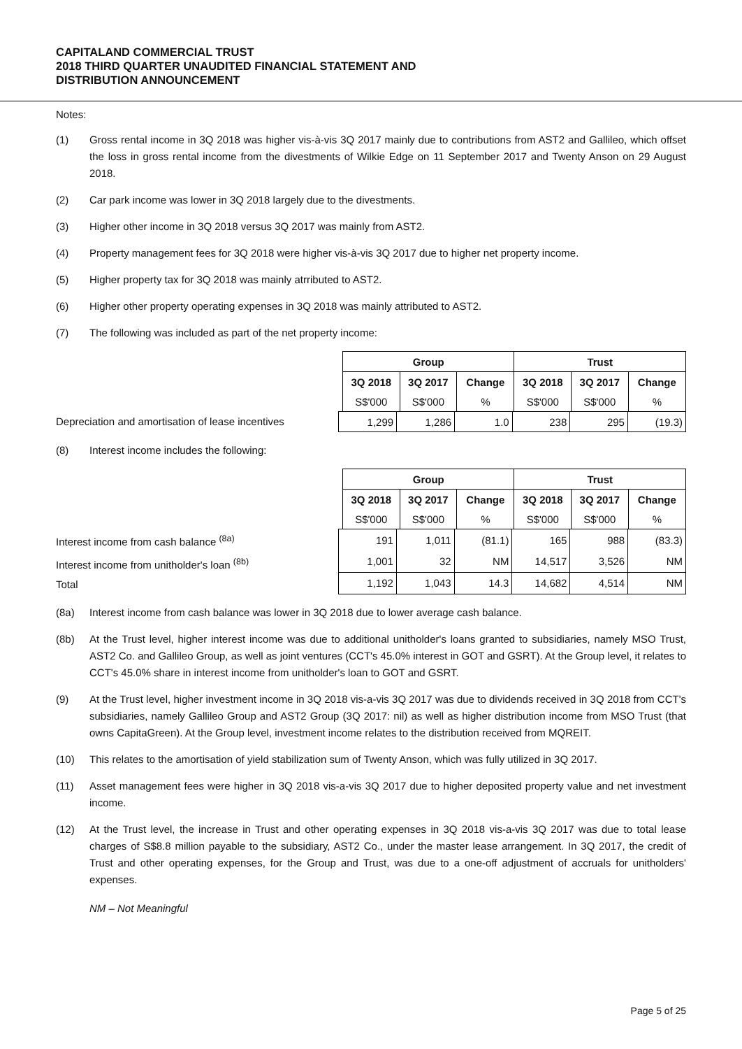CAPITALAND COMMERCIAL TRUST
2018 THIRD QUARTER UNAUDITED FINANCIAL STATEMENT AND
DISTRIBUTION ANNOUNCEMENT
Notes:
(1) Gross rental income in 3Q 2018 was higher vis-à-vis 3Q 2017 mainly due to contributions from AST2 and Gallileo, which offset the loss in gross rental income from the divestments of Wilkie Edge on 11 September 2017 and Twenty Anson on 29 August 2018.
(2) Car park income was lower in 3Q 2018 largely due to the divestments.
(3) Higher other income in 3Q 2018 versus 3Q 2017 was mainly from AST2.
(4) Property management fees for 3Q 2018 were higher vis-à-vis 3Q 2017 due to higher net property income.
(5) Higher property tax for 3Q 2018 was mainly atrributed to AST2.
(6) Higher other property operating expenses in 3Q 2018 was mainly attributed to AST2.
(7) The following was included as part of the net property income:
| Group | | | Trust | | |
| --- | --- | --- | --- | --- | --- |
| 3Q 2018 | 3Q 2017 | Change | 3Q 2018 | 3Q 2017 | Change |
| S$'000 | S$'000 | % | S$'000 | S$'000 | % |
Depreciation and amortisation of lease incentives
| 1,299 | 1,286 | 1.0 | 238 | 295 | (19.3) |
(8) Interest income includes the following:
| Group | | | Trust | | |
| --- | --- | --- | --- | --- | --- |
| 3Q 2018 | 3Q 2017 | Change | 3Q 2018 | 3Q 2017 | Change |
| S$'000 | S$'000 | % | S$'000 | S$'000 | % |
Interest income from cash balance <sup>(8a)</sup>
Interest income from unitholder's loan <sup>(8b)</sup>
Total
| 191 | 1,011 | (81.1) | 165 | 988 | (83.3) |
| 1,001 | 32 | NM | 14,517 | 3,526 | NM |
| 1,192 | 1,043 | 14.3 | 14,682 | 4,514 | NM |
(8a) Interest income from cash balance was lower in 3Q 2018 due to lower average cash balance.
(8b) At the Trust level, higher interest income was due to additional unitholder's loans granted to subsidiaries, namely MSO Trust, AST2 Co. and Gallileo Group, as well as joint ventures (CCT's 45.0% interest in GOT and GSRT). At the Group level, it relates to CCT's 45.0% share in interest income from unitholder's loan to GOT and GSRT.
(9) At the Trust level, higher investment income in 3Q 2018 vis-a-vis 3Q 2017 was due to dividends received in 3Q 2018 from CCT's subsidiaries, namely Gallileo Group and AST2 Group (3Q 2017: nil) as well as higher distribution income from MSO Trust (that owns CapitaGreen). At the Group level, investment income relates to the distribution received from MQREIT.
(10) This relates to the amortisation of yield stabilization sum of Twenty Anson, which was fully utilized in 3Q 2017.
(11) Asset management fees were higher in 3Q 2018 vis-a-vis 3Q 2017 due to higher deposited property value and net investment income.
(12) At the Trust level, the increase in Trust and other operating expenses in 3Q 2018 vis-a-vis 3Q 2017 was due to total lease charges of S$8.8 million payable to the subsidiary, AST2 Co., under the master lease arrangement. In 3Q 2017, the credit of Trust and other operating expenses, for the Group and Trust, was due to a one-off adjustment of accruals for unitholders' expenses.
NM – Not Meaningful
Page 5 of 25